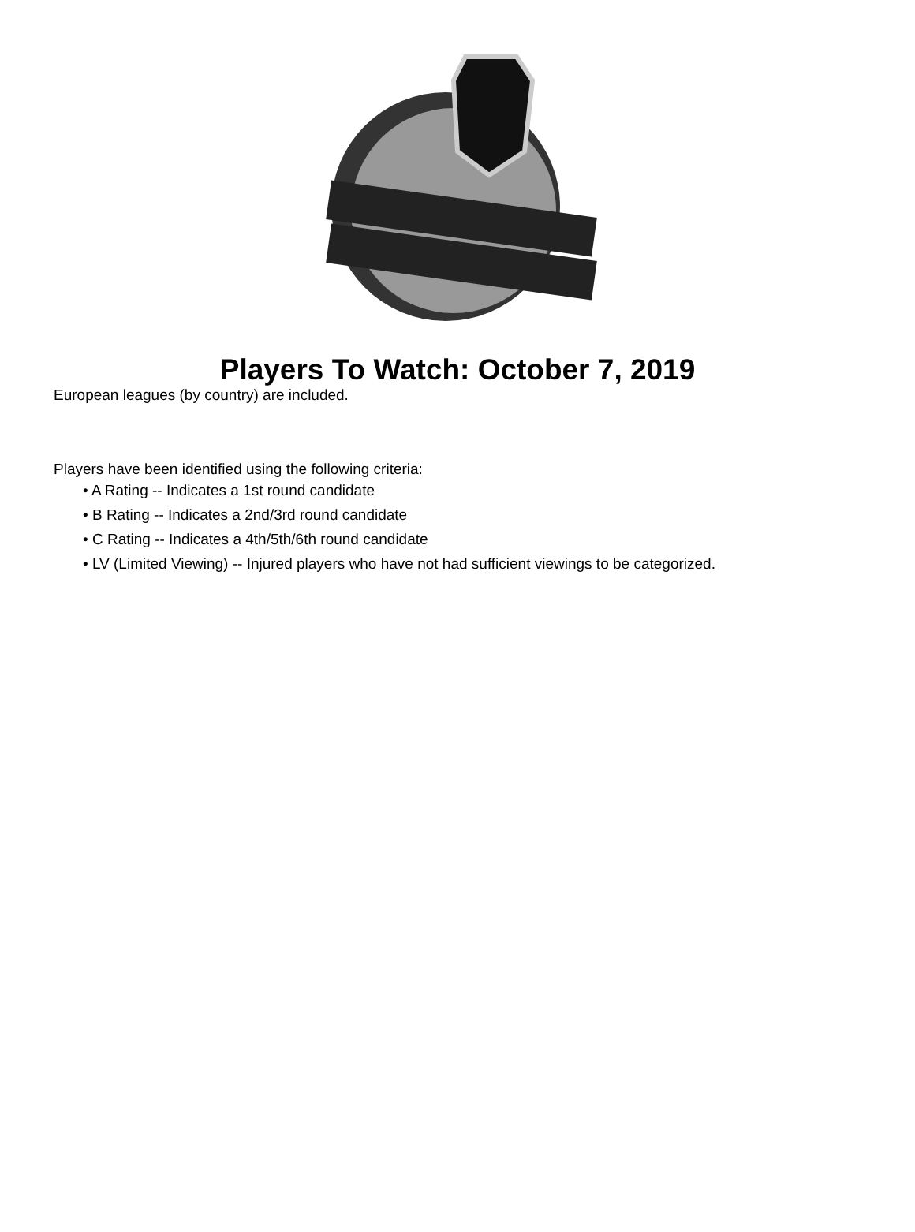Players To Watch: October 7, 2019
European leagues (by country) are included.
Players have been identified using the following criteria:
• A Rating -- Indicates a 1st round candidate
• B Rating -- Indicates a 2nd/3rd round candidate
• C Rating -- Indicates a 4th/5th/6th round candidate
• LV (Limited Viewing) -- Injured players who have not had sufficient viewings to be categorized.